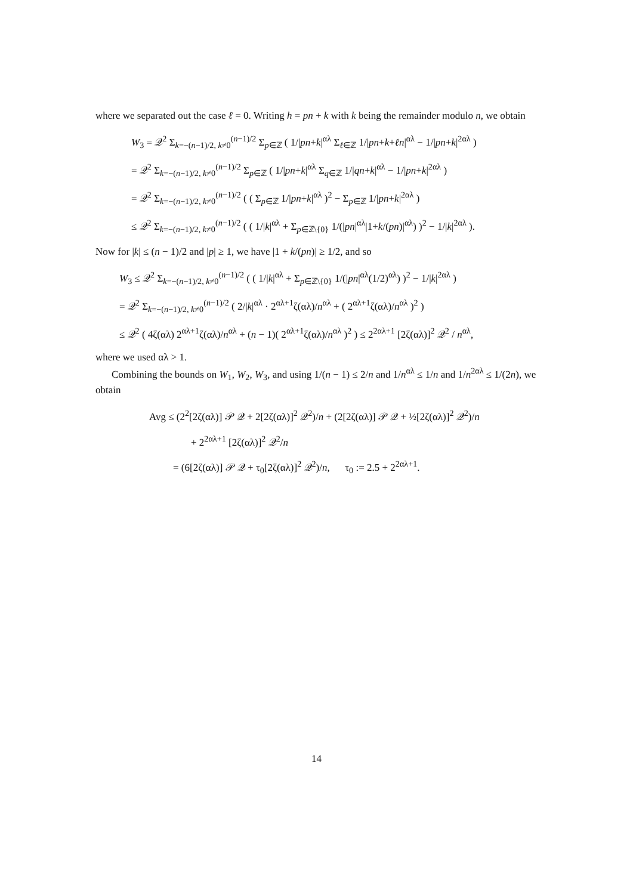where we separated out the case ℓ = 0. Writing h = pn + k with k being the remainder modulo n, we obtain
W<sub>3</sub> = 𝒬<sup>2</sup> Σ<sub>k=−(n−1)/2, k≠0</sub><sup>(n−1)/2</sup> Σ<sub>p∈ℤ</sub> ( 1/|pn+k|<sup>αλ</sup> Σ<sub>ℓ∈ℤ</sub> 1/|pn+k+ℓn|<sup>αλ</sup> − 1/|pn+k|<sup>2αλ</sup> )
= 𝒬<sup>2</sup> Σ<sub>k=−(n−1)/2, k≠0</sub><sup>(n−1)/2</sup> Σ<sub>p∈ℤ</sub> ( 1/|pn+k|<sup>αλ</sup> Σ<sub>q∈ℤ</sub> 1/|qn+k|<sup>αλ</sup> − 1/|pn+k|<sup>2αλ</sup> )
= 𝒬<sup>2</sup> Σ<sub>k=−(n−1)/2, k≠0</sub><sup>(n−1)/2</sup> ( ( Σ<sub>p∈ℤ</sub> 1/|pn+k|<sup>αλ</sup> )<sup>2</sup> − Σ<sub>p∈ℤ</sub> 1/|pn+k|<sup>2αλ</sup> )
≤ 𝒬<sup>2</sup> Σ<sub>k=−(n−1)/2, k≠0</sub><sup>(n−1)/2</sup> ( ( 1/|k|<sup>αλ</sup> + Σ<sub>p∈ℤ\{0}</sub> 1/(|pn|<sup>αλ</sup>|1+k/(pn)|<sup>αλ</sup>) )<sup>2</sup> − 1/|k|<sup>2αλ</sup> ).
Now for |k| ≤ (n − 1)/2 and |p| ≥ 1, we have |1 + k/(pn)| ≥ 1/2, and so
W<sub>3</sub> ≤ 𝒬<sup>2</sup> Σ<sub>k=−(n−1)/2, k≠0</sub><sup>(n−1)/2</sup> ( ( 1/|k|<sup>αλ</sup> + Σ<sub>p∈ℤ\{0}</sub> 1/(|pn|<sup>αλ</sup>(1/2)<sup>αλ</sup>) )<sup>2</sup> − 1/|k|<sup>2αλ</sup> )
= 𝒬<sup>2</sup> Σ<sub>k=−(n−1)/2, k≠0</sub><sup>(n−1)/2</sup> ( 2/|k|<sup>αλ</sup> · 2<sup>αλ+1</sup>ζ(αλ)/n<sup>αλ</sup> + ( 2<sup>αλ+1</sup>ζ(αλ)/n<sup>αλ</sup> )<sup>2</sup> )
≤ 𝒬<sup>2</sup> ( 4ζ(αλ) 2<sup>αλ+1</sup>ζ(αλ)/n<sup>αλ</sup> + (n − 1)( 2<sup>αλ+1</sup>ζ(αλ)/n<sup>αλ</sup> )<sup>2</sup> ) ≤ 2<sup>2αλ+1</sup> [2ζ(αλ)]<sup>2</sup> 𝒬<sup>2</sup> / n<sup>αλ</sup>,
where we used αλ > 1.
Combining the bounds on W<sub>1</sub>, W<sub>2</sub>, W<sub>3</sub>, and using 1/(n − 1) ≤ 2/n and 1/n<sup>αλ</sup> ≤ 1/n and 1/n<sup>2αλ</sup> ≤ 1/(2n), we obtain
Avg ≤ (2<sup>2</sup>[2ζ(αλ)] 𝒫 𝒬 + 2[2ζ(αλ)]<sup>2</sup> 𝒬<sup>2</sup>)/n + (2[2ζ(αλ)] 𝒫 𝒬 + ½[2ζ(αλ)]<sup>2</sup> 𝒬<sup>2</sup>)/n
+ 2<sup>2αλ+1</sup> [2ζ(αλ)]<sup>2</sup> 𝒬<sup>2</sup>/n
= (6[2ζ(αλ)] 𝒫 𝒬 + τ<sub>0</sub>[2ζ(αλ)]<sup>2</sup> 𝒬<sup>2</sup>)/n, τ<sub>0</sub> := 2.5 + 2<sup>2αλ+1</sup>.
14